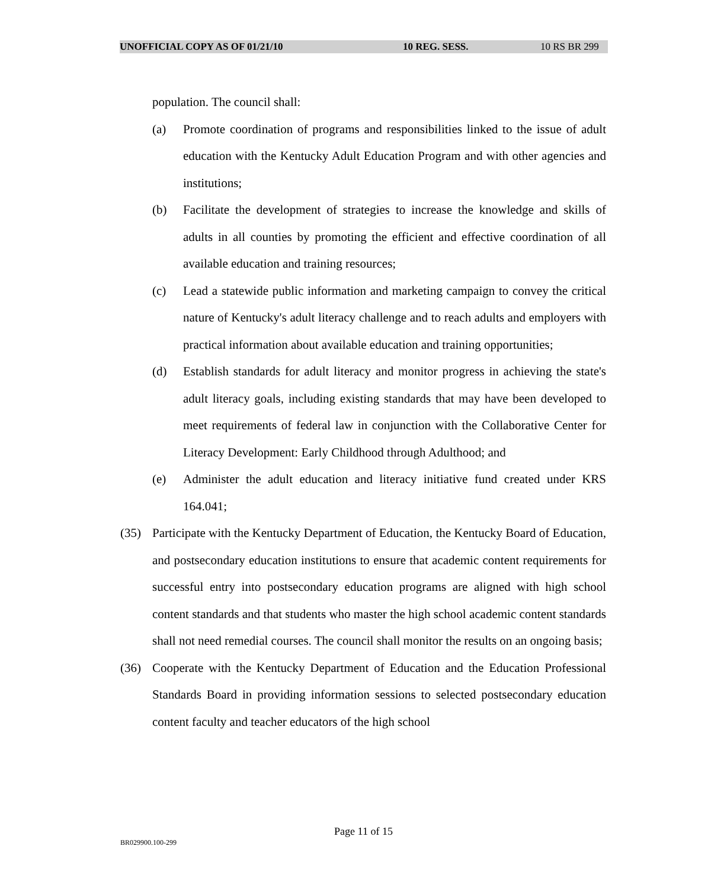UNOFFICIAL COPY AS OF 01/21/10 10 REG. SESS. 10 RS BR 299
population. The council shall:
(a) Promote coordination of programs and responsibilities linked to the issue of adult education with the Kentucky Adult Education Program and with other agencies and institutions;
(b) Facilitate the development of strategies to increase the knowledge and skills of adults in all counties by promoting the efficient and effective coordination of all available education and training resources;
(c) Lead a statewide public information and marketing campaign to convey the critical nature of Kentucky's adult literacy challenge and to reach adults and employers with practical information about available education and training opportunities;
(d) Establish standards for adult literacy and monitor progress in achieving the state's adult literacy goals, including existing standards that may have been developed to meet requirements of federal law in conjunction with the Collaborative Center for Literacy Development: Early Childhood through Adulthood; and
(e) Administer the adult education and literacy initiative fund created under KRS 164.041;
(35) Participate with the Kentucky Department of Education, the Kentucky Board of Education, and postsecondary education institutions to ensure that academic content requirements for successful entry into postsecondary education programs are aligned with high school content standards and that students who master the high school academic content standards shall not need remedial courses. The council shall monitor the results on an ongoing basis;
(36) Cooperate with the Kentucky Department of Education and the Education Professional Standards Board in providing information sessions to selected postsecondary education content faculty and teacher educators of the high school
Page 11 of 15
BR029900.100-299